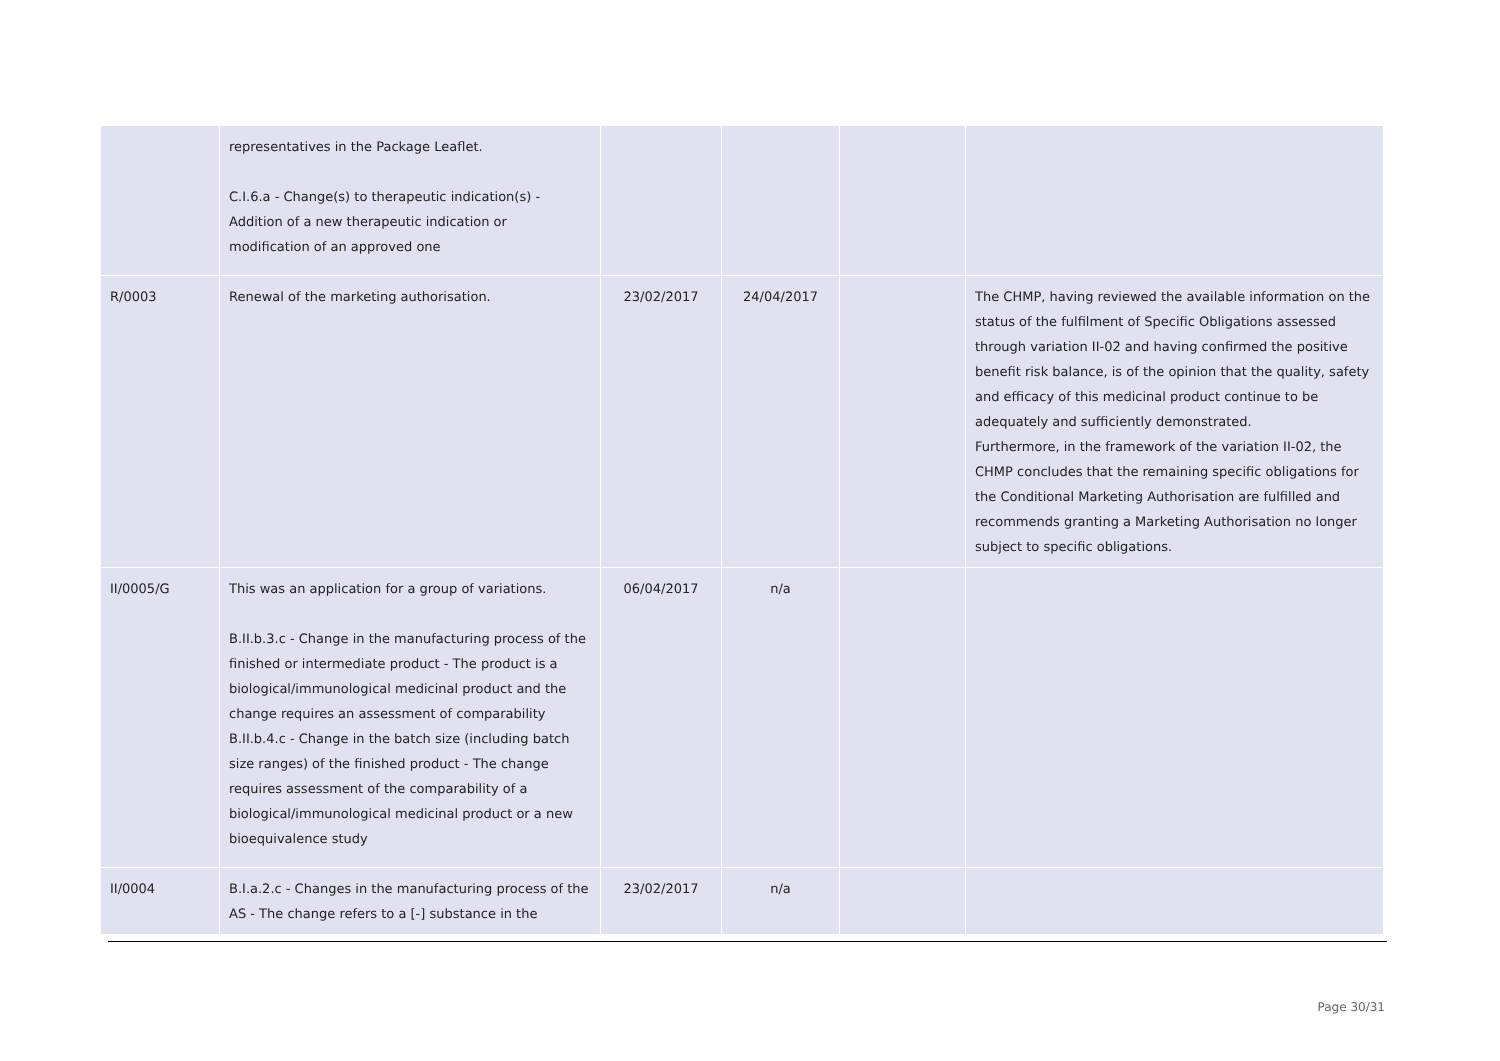| | representatives in the Package Leaflet. C.I.6.a - Change(s) to therapeutic indication(s) - Addition of a new therapeutic indication or modification of an approved one | | | | |
| R/0003 | Renewal of the marketing authorisation. | 23/02/2017 | 24/04/2017 | | The CHMP, having reviewed the available information on the status of the fulfilment of Specific Obligations assessed through variation II-02 and having confirmed the positive benefit risk balance, is of the opinion that the quality, safety and efficacy of this medicinal product continue to be adequately and sufficiently demonstrated. Furthermore, in the framework of the variation II-02, the CHMP concludes that the remaining specific obligations for the Conditional Marketing Authorisation are fulfilled and recommends granting a Marketing Authorisation no longer subject to specific obligations. |
| II/0005/G | This was an application for a group of variations. B.II.b.3.c - Change in the manufacturing process of the finished or intermediate product - The product is a biological/immunological medicinal product and the change requires an assessment of comparability B.II.b.4.c - Change in the batch size (including batch size ranges) of the finished product - The change requires assessment of the comparability of a biological/immunological medicinal product or a new bioequivalence study | 06/04/2017 | n/a | | |
| II/0004 | B.I.a.2.c - Changes in the manufacturing process of the AS - The change refers to a [-] substance in the | 23/02/2017 | n/a | | |
Page 30/31